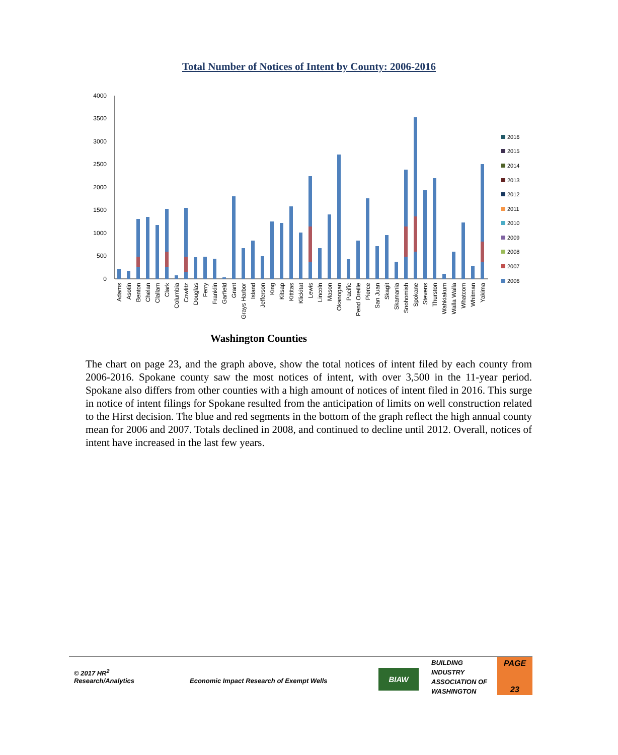Total Number of Notices of Intent by County: 2006-2016
4000
3500
3000
2500
2000
1500
1000
500
0
2016
2015
2014
2013
2012
2011
2010
2009
2008
2007
2006
Adams
Asotin
Benton
Chelan
Clallam
Clark
Columbia
Cowlitz
Douglas
Ferry
Franklin
Garfield
Grant
Grays Harbor
Island
Jefferson
King
Kitsap
Kittitas
Klickitat
Lewis
Lincoln
Mason
Okanogan
Pacific
Pend Oreille
Pierce
San Juan
Skagit
Skamania
Snohomish
Spokane
Stevens
Thurston
Wahkiakum
Walla Walla
Whatcom
Whitman
Yakima
Washington Counties
The chart on page 23, and the graph above, show the total notices of intent filed by each county from 2006-2016. Spokane county saw the most notices of intent, with over 3,500 in the 11-year period. Spokane also differs from other counties with a high amount of notices of intent filed in 2016. This surge in notice of intent filings for Spokane resulted from the anticipation of limits on well construction related to the Hirst decision. The blue and red segments in the bottom of the graph reflect the high annual county mean for 2006 and 2007. Totals declined in 2008, and continued to decline until 2012. Overall, notices of intent have increased in the last few years.
© 2017 HR<sup>2</sup>
Research/Analytics
Economic Impact Research of Exempt Wells
BIAW
BUILDING
INDUSTRY
ASSOCIATION OF
WASHINGTON
PAGE
23